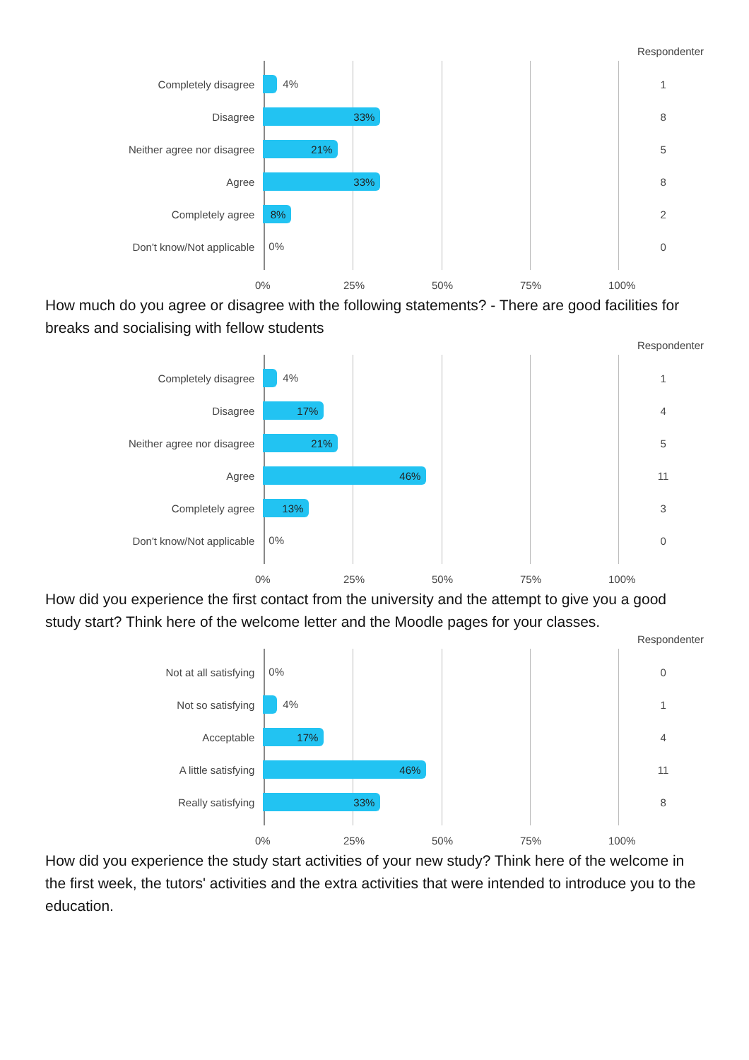Respondenter
Completely disagree
4%
1
Disagree
33%
8
Neither agree nor disagree
21%
5
Agree
33%
8
Completely agree
8%
2
Don't know/Not applicable
0%
0
0% 25% 50% 75% 100%
How much do you agree or disagree with the following statements? - There are good facilities for breaks and socialising with fellow students
Respondenter
Completely disagree
4%
1
Disagree
17%
4
Neither agree nor disagree
21%
5
Agree
46%
11
Completely agree
13%
3
Don't know/Not applicable
0%
0
0% 25% 50% 75% 100%
How did you experience the first contact from the university and the attempt to give you a good study start? Think here of the welcome letter and the Moodle pages for your classes.
Respondenter
Not at all satisfying
0%
0
Not so satisfying
4%
1
Acceptable
17%
4
A little satisfying
46%
11
Really satisfying
33%
8
0% 25% 50% 75% 100%
How did you experience the study start activities of your new study? Think here of the welcome in the first week, the tutors' activities and the extra activities that were intended to introduce you to the education.